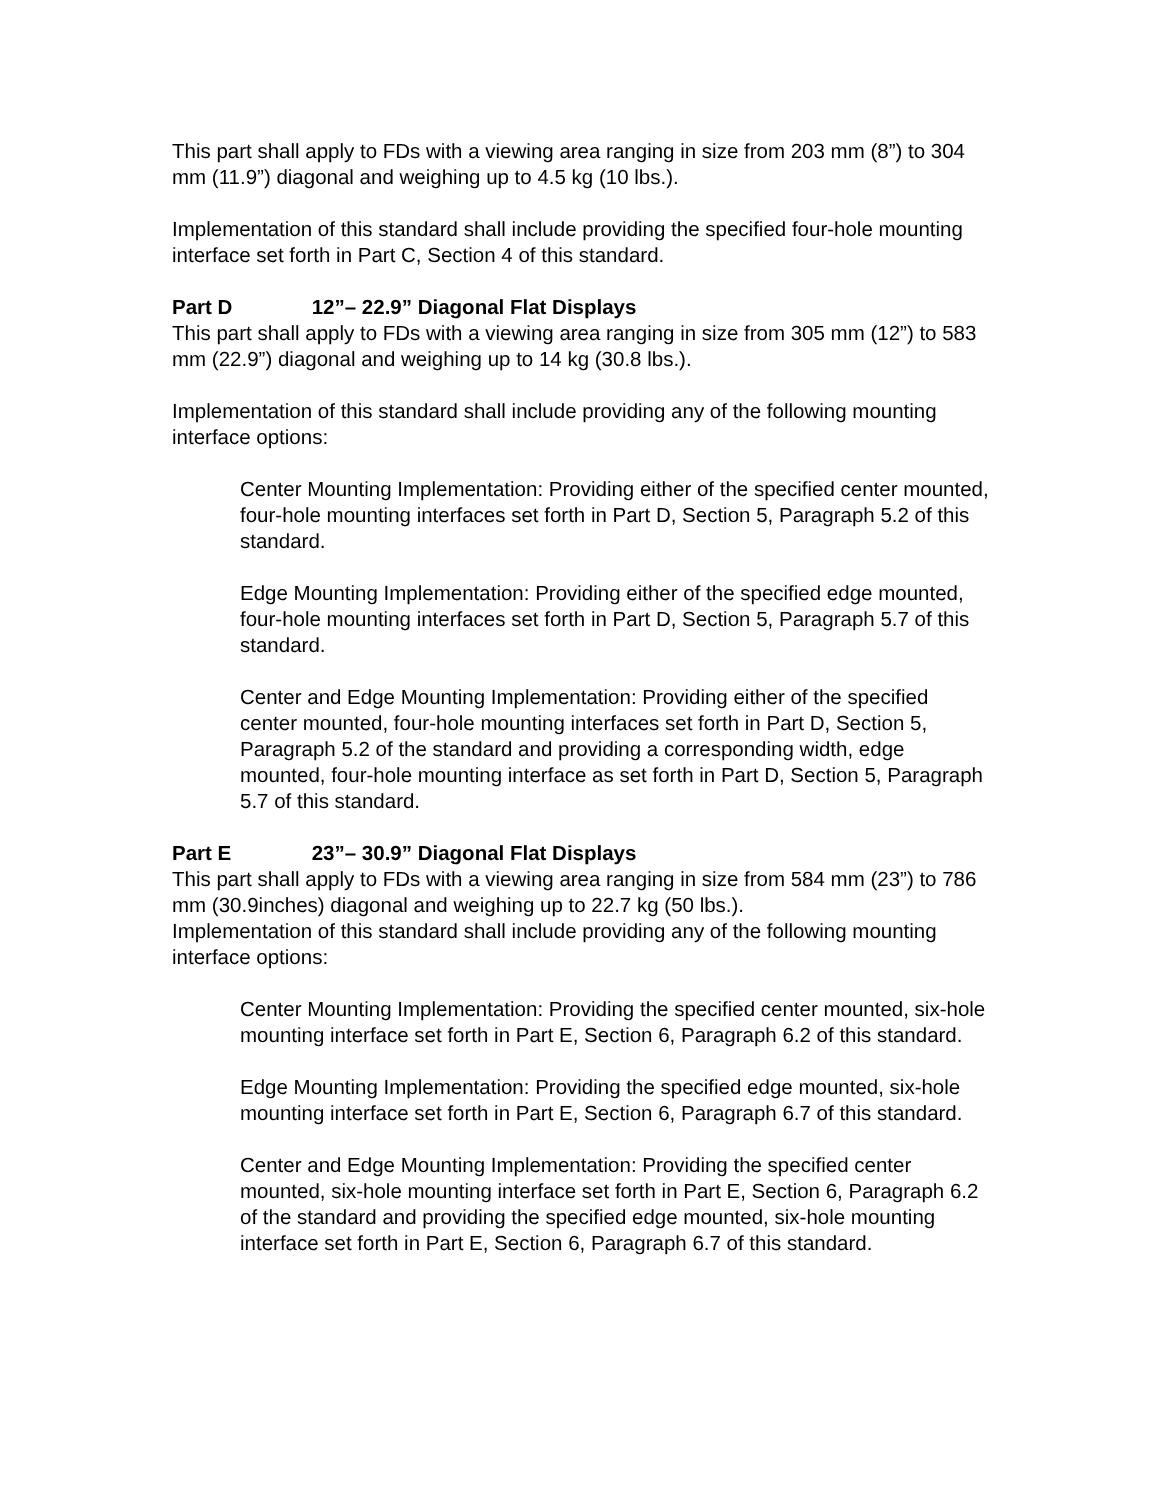This part shall apply to FDs with a viewing area ranging in size from 203 mm (8”) to 304 mm (11.9”) diagonal and weighing up to 4.5 kg (10 lbs.).
Implementation of this standard shall include providing the specified four-hole mounting interface set forth in Part C, Section 4 of this standard.
Part D 12”– 22.9” Diagonal Flat Displays
This part shall apply to FDs with a viewing area ranging in size from 305 mm (12”) to 583 mm (22.9”) diagonal and weighing up to 14 kg (30.8 lbs.).
Implementation of this standard shall include providing any of the following mounting interface options:
Center Mounting Implementation: Providing either of the specified center mounted, four-hole mounting interfaces set forth in Part D, Section 5, Paragraph 5.2 of this standard.
Edge Mounting Implementation: Providing either of the specified edge mounted, four-hole mounting interfaces set forth in Part D, Section 5, Paragraph 5.7 of this standard.
Center and Edge Mounting Implementation: Providing either of the specified center mounted, four-hole mounting interfaces set forth in Part D, Section 5, Paragraph 5.2 of the standard and providing a corresponding width, edge mounted, four-hole mounting interface as set forth in Part D, Section 5, Paragraph 5.7 of this standard.
Part E 23”– 30.9” Diagonal Flat Displays
This part shall apply to FDs with a viewing area ranging in size from 584 mm (23”) to 786 mm (30.9inches) diagonal and weighing up to 22.7 kg (50 lbs.).
Implementation of this standard shall include providing any of the following mounting interface options:
Center Mounting Implementation: Providing the specified center mounted, six-hole mounting interface set forth in Part E, Section 6, Paragraph 6.2 of this standard.
Edge Mounting Implementation: Providing the specified edge mounted, six-hole mounting interface set forth in Part E, Section 6, Paragraph 6.7 of this standard.
Center and Edge Mounting Implementation: Providing the specified center mounted, six-hole mounting interface set forth in Part E, Section 6, Paragraph 6.2 of the standard and providing the specified edge mounted, six-hole mounting interface set forth in Part E, Section 6, Paragraph 6.7 of this standard.